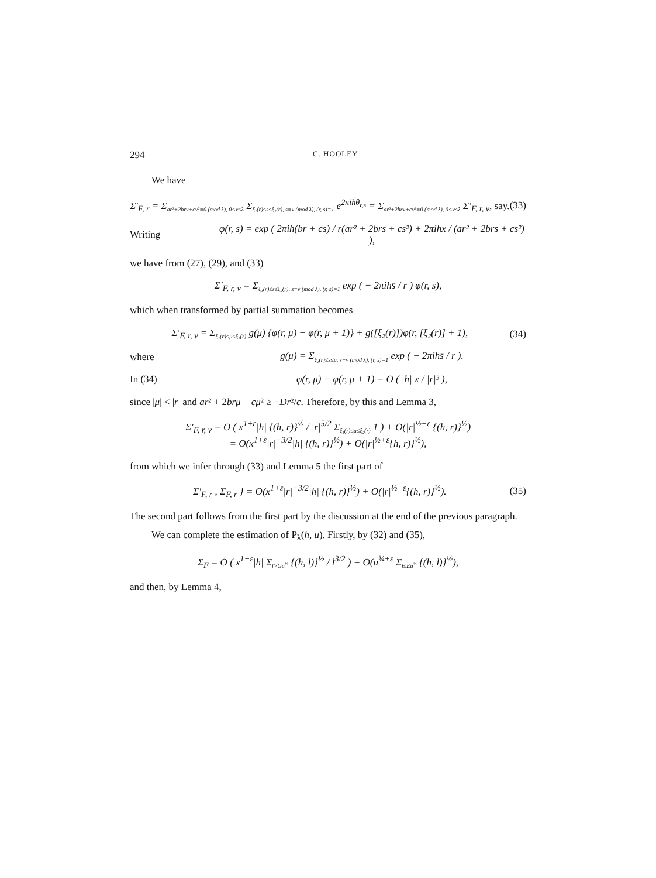294 C. HOOLEY
We have
Σ′<sub>F, r</sub> = Σ<sub>ar²+2brv+cv²≡0 (mod λ), 0<v≤λ</sub> Σ<sub>ξ₁(r)≤s≤ξ₂(r), s≡v (mod λ), (r, s)=1</sub> e<sup>2πihθ<sub>r,s</sub></sup> = Σ<sub>ar²+2brv+cv²≡0 (mod λ), 0<v≤λ</sub> Σ′<sub>F, r, v</sub>, say.
(33)
Writing
φ(r, s) = exp ( 2πih(br + cs) / r(ar² + 2brs + cs²) + 2πihx / (ar² + 2brs + cs²) ),
we have from (27), (29), and (33)
Σ′<sub>F, r, v</sub> = Σ<sub>ξ₁(r)≤s≤ξ₂(r), s≡v (mod λ), (r, s)=1</sub> exp ( − 2πihs̄ / r ) φ(r, s),
which when transformed by partial summation becomes
Σ′<sub>F, r, v</sub> = Σ<sub>ξ₁(r)≤μ≤ξ₂(r)</sub> g(μ) {φ(r, μ) − φ(r, μ + 1)} + g([ξ₂(r)])φ(r, [ξ₂(r)] + 1),
(34)
where
g(μ) = Σ<sub>ξ₁(r)≤s≤μ, s≡v (mod λ), (r, s)=1</sub> exp ( − 2πihs̄ / r ).
In (34)
φ(r, μ) − φ(r, μ + 1) = O ( |h| x / |r|³ ),
since |μ| < |r| and ar² + 2brμ + cμ² ≥ −Dr²/c. Therefore, by this and Lemma 3,
Σ′<sub>F, r, v</sub> = O ( x<sup>1+ε</sup>|h| {(h, r)}<sup>½</sup> / |r|<sup>5/2</sup> Σ<sub>ξ₁(r)≤μ≤ξ₂(r)</sub> 1 ) + O(|r|<sup>½+ε</sup> {(h, r)}<sup>½</sup>)
= O(x<sup>1+ε</sup>|r|<sup>−3/2</sup>|h| {(h, r)}<sup>½</sup>) + O(|r|<sup>½+ε</sup>{h, r)}<sup>½</sup>),
from which we infer through (33) and Lemma 5 the first part of
Σ′<sub>F, r</sub> , Σ<sub>F, r</sub> } = O(x<sup>1+ε</sup>|r|<sup>−3/2</sup>|h| {(h, r)}<sup>½</sup>) + O(|r|<sup>½+ε</sup>{(h, r)}<sup>½</sup>).
(35)
The second part follows from the first part by the discussion at the end of the previous paragraph.
We can complete the estimation of P<sub>λ</sub>(h, u). Firstly, by (32) and (35),
Σ<sub>F</sub> = O ( x<sup>1+ε</sup>|h| Σ<sub>l>Gu<sup>½</sup></sub> {(h, l)}<sup>½</sup> / l<sup>3/2</sup> ) + O(u<sup>¾+ε</sup> Σ<sub>l≤Eu<sup>½</sup></sub> {(h, l)}<sup>½</sup>),
and then, by Lemma 4,